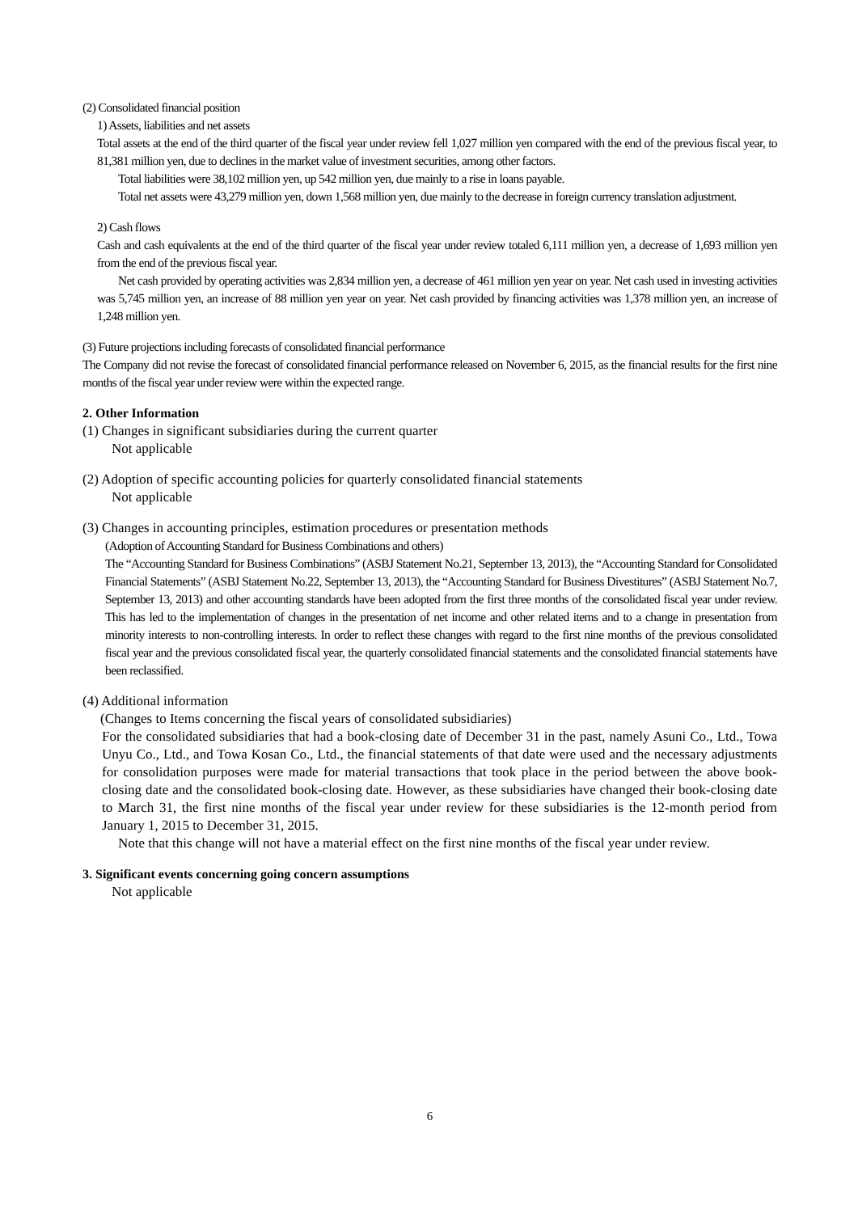(2) Consolidated financial position
1) Assets, liabilities and net assets
Total assets at the end of the third quarter of the fiscal year under review fell 1,027 million yen compared with the end of the previous fiscal year, to 81,381 million yen, due to declines in the market value of investment securities, among other factors.
Total liabilities were 38,102 million yen, up 542 million yen, due mainly to a rise in loans payable.
Total net assets were 43,279 million yen, down 1,568 million yen, due mainly to the decrease in foreign currency translation adjustment.
2) Cash flows
Cash and cash equivalents at the end of the third quarter of the fiscal year under review totaled 6,111 million yen, a decrease of 1,693 million yen from the end of the previous fiscal year.
Net cash provided by operating activities was 2,834 million yen, a decrease of 461 million yen year on year. Net cash used in investing activities was 5,745 million yen, an increase of 88 million yen year on year. Net cash provided by financing activities was 1,378 million yen, an increase of 1,248 million yen.
(3) Future projections including forecasts of consolidated financial performance
The Company did not revise the forecast of consolidated financial performance released on November 6, 2015, as the financial results for the first nine months of the fiscal year under review were within the expected range.
2. Other Information
(1) Changes in significant subsidiaries during the current quarter
Not applicable
(2) Adoption of specific accounting policies for quarterly consolidated financial statements
Not applicable
(3) Changes in accounting principles, estimation procedures or presentation methods
(Adoption of Accounting Standard for Business Combinations and others)
The “Accounting Standard for Business Combinations” (ASBJ Statement No.21, September 13, 2013), the “Accounting Standard for Consolidated Financial Statements” (ASBJ Statement No.22, September 13, 2013), the “Accounting Standard for Business Divestitures” (ASBJ Statement No.7, September 13, 2013) and other accounting standards have been adopted from the first three months of the consolidated fiscal year under review. This has led to the implementation of changes in the presentation of net income and other related items and to a change in presentation from minority interests to non-controlling interests. In order to reflect these changes with regard to the first nine months of the previous consolidated fiscal year and the previous consolidated fiscal year, the quarterly consolidated financial statements and the consolidated financial statements have been reclassified.
(4) Additional information
(Changes to Items concerning the fiscal years of consolidated subsidiaries)
For the consolidated subsidiaries that had a book-closing date of December 31 in the past, namely Asuni Co., Ltd., Towa Unyu Co., Ltd., and Towa Kosan Co., Ltd., the financial statements of that date were used and the necessary adjustments for consolidation purposes were made for material transactions that took place in the period between the above book-closing date and the consolidated book-closing date. However, as these subsidiaries have changed their book-closing date to March 31, the first nine months of the fiscal year under review for these subsidiaries is the 12-month period from January 1, 2015 to December 31, 2015.
Note that this change will not have a material effect on the first nine months of the fiscal year under review.
3. Significant events concerning going concern assumptions
Not applicable
6